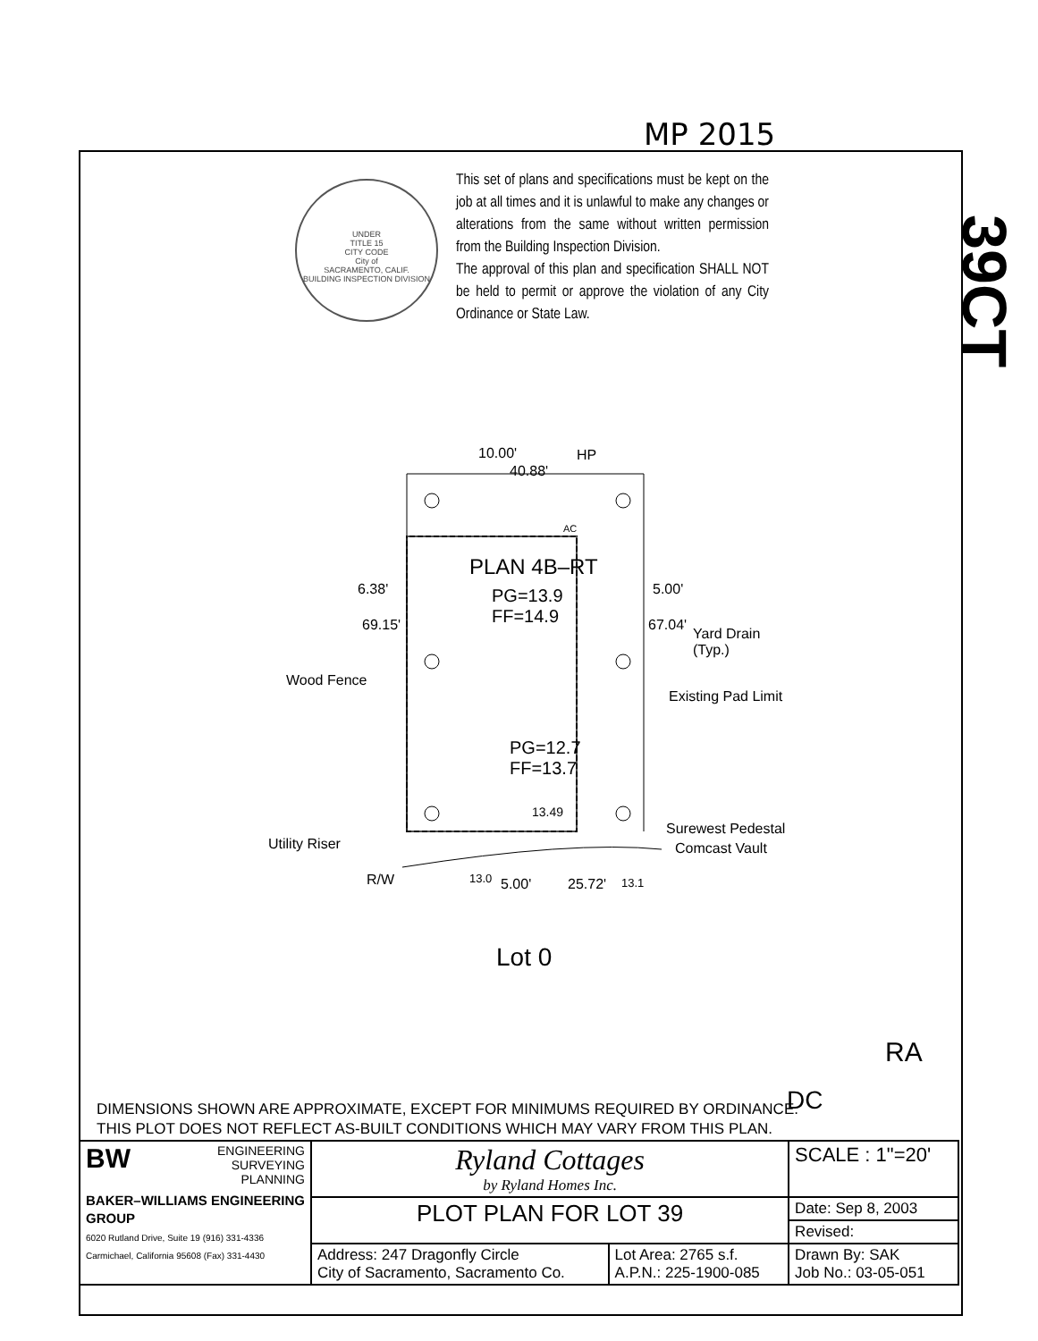MP 2015
39CT
UNDER
TITLE 15
CITY CODE
City of
SACRAMENTO, CALIF.
BUILDING INSPECTION DIVISION
This set of plans and specifications must be kept on the job at all times and it is unlawful to make any changes or alterations from the same without written permission from the Building Inspection Division.
The approval of this plan and specification SHALL NOT be held to permit or approve the violation of any City Ordinance or State Law.
10.00'
40.88'
HP
AC
PLAN 4B–RT
PG=13.9
FF=14.9
6.38' 5.00'
69.15' 67.04'
Yard Drain
(Typ.)
Wood Fence
Existing Pad Limit
PG=12.7
FF=13.7
13.49
Surewest Pedestal
Comcast Vault
Utility Riser
R/W 13.0 5.00' 25.72' 13.1
Lot 0
RA
DC
DIMENSIONS SHOWN ARE APPROXIMATE, EXCEPT FOR MINIMUMS REQUIRED BY ORDINANCE.
THIS PLOT DOES NOT REFLECT AS-BUILT CONDITIONS WHICH MAY VARY FROM THIS PLAN.
| BW ENGINEERING SURVEYING PLANNING BAKER–WILLIAMS ENGINEERING GROUP 6020 Rutland Drive, Suite 19 (916) 331-4336 Carmichael, California 95608 (Fax) 331-4430 | Ryland Cottages by Ryland Homes Inc. | | SCALE : 1"=20' |
| | PLOT PLAN FOR LOT 39 | | Date: Sep 8, 2003 |
| | | | Revised: |
| | Address: 247 Dragonfly Circle City of Sacramento, Sacramento Co. | Lot Area: 2765 s.f. A.P.N.: 225-1900-085 | Drawn By: SAK Job No.: 03-05-051 |